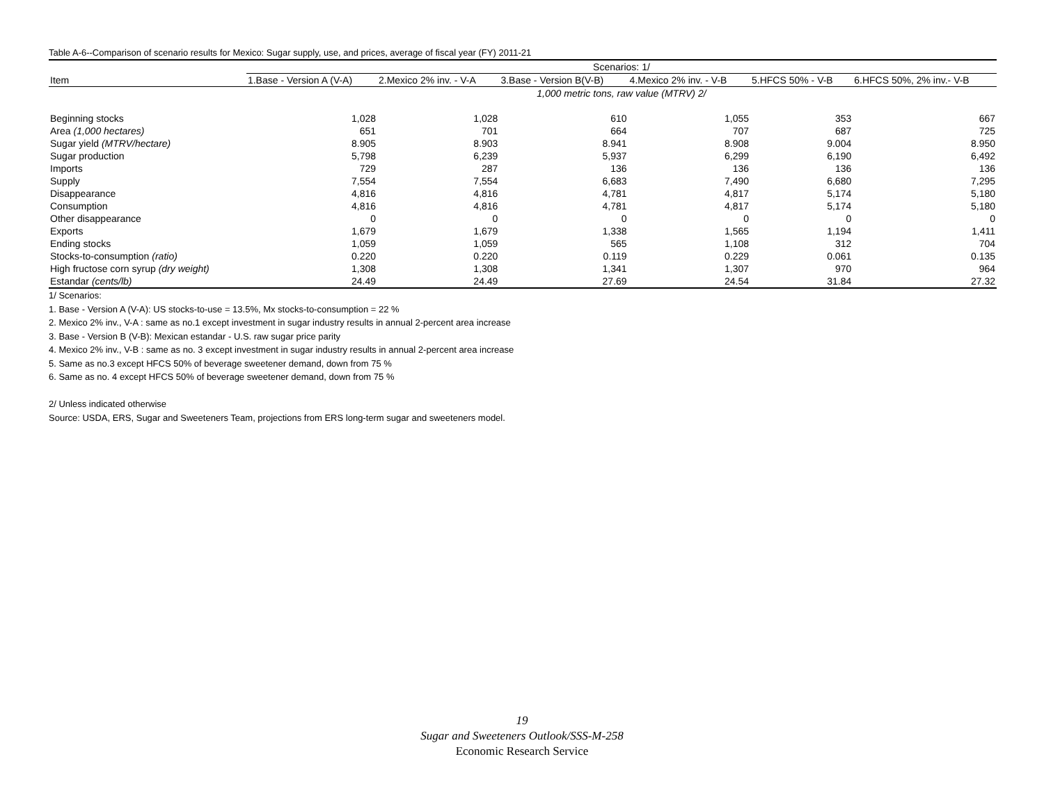Table A-6--Comparison of scenario results for Mexico: Sugar supply, use, and prices, average of fiscal year (FY) 2011-21
| | Scenarios: 1/ | | | | | |
| --- | --- | --- | --- | --- | --- | --- |
| Item | 1.Base - Version A (V-A) | 2.Mexico 2% inv. - V-A | 3.Base - Version B(V-B) | 4.Mexico 2% inv. - V-B | 5.HFCS 50% - V-B | 6.HFCS 50%, 2% inv.- V-B |
| | 1,000 metric tons, raw value (MTRV) 2/ | | | | | |
| Beginning stocks | 1,028 | 1,028 | 610 | 1,055 | 353 | 667 |
| Area (1,000 hectares) | 651 | 701 | 664 | 707 | 687 | 725 |
| Sugar yield (MTRV/hectare) | 8.905 | 8.903 | 8.941 | 8.908 | 9.004 | 8.950 |
| Sugar production | 5,798 | 6,239 | 5,937 | 6,299 | 6,190 | 6,492 |
| Imports | 729 | 287 | 136 | 136 | 136 | 136 |
| Supply | 7,554 | 7,554 | 6,683 | 7,490 | 6,680 | 7,295 |
| Disappearance | 4,816 | 4,816 | 4,781 | 4,817 | 5,174 | 5,180 |
| Consumption | 4,816 | 4,816 | 4,781 | 4,817 | 5,174 | 5,180 |
| Other disappearance | 0 | 0 | 0 | 0 | 0 | 0 |
| Exports | 1,679 | 1,679 | 1,338 | 1,565 | 1,194 | 1,411 |
| Ending stocks | 1,059 | 1,059 | 565 | 1,108 | 312 | 704 |
| Stocks-to-consumption (ratio) | 0.220 | 0.220 | 0.119 | 0.229 | 0.061 | 0.135 |
| High fructose corn syrup (dry weight) | 1,308 | 1,308 | 1,341 | 1,307 | 970 | 964 |
| Estandar (cents/lb) | 24.49 | 24.49 | 27.69 | 24.54 | 31.84 | 27.32 |
1/ Scenarios:
1. Base - Version A (V-A): US stocks-to-use = 13.5%, Mx stocks-to-consumption = 22 %
2. Mexico 2% inv., V-A : same as no.1 except investment in sugar industry results in annual 2-percent area increase
3. Base - Version B (V-B): Mexican estandar - U.S. raw sugar price parity
4. Mexico 2% inv., V-B : same as no. 3 except investment in sugar industry results in annual 2-percent area increase
5. Same as no.3 except HFCS 50% of beverage sweetener demand, down from 75 %
6. Same as no. 4 except HFCS 50% of beverage sweetener demand, down from 75 %
2/ Unless indicated otherwise
Source: USDA, ERS, Sugar and Sweeteners Team, projections from ERS long-term sugar and sweeteners model.
19
Sugar and Sweeteners Outlook/SSS-M-258
Economic Research Service